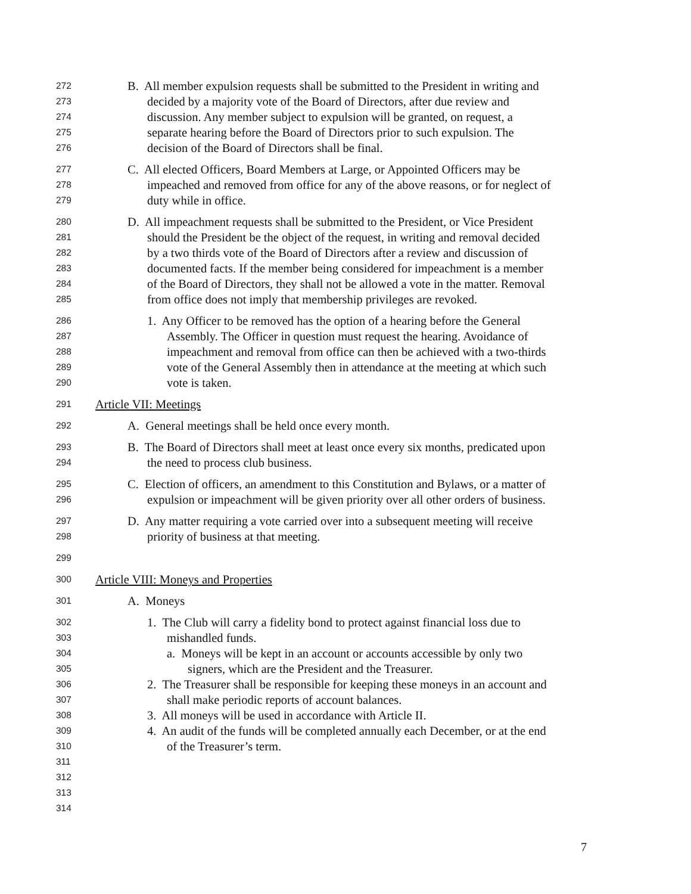272 B. All member expulsion requests shall be submitted to the President in writing and
273 decided by a majority vote of the Board of Directors, after due review and
274 discussion. Any member subject to expulsion will be granted, on request, a
275 separate hearing before the Board of Directors prior to such expulsion. The
276 decision of the Board of Directors shall be final.
277 C. All elected Officers, Board Members at Large, or Appointed Officers may be
278 impeached and removed from office for any of the above reasons, or for neglect of
279 duty while in office.
280 D. All impeachment requests shall be submitted to the President, or Vice President
281 should the President be the object of the request, in writing and removal decided
282 by a two thirds vote of the Board of Directors after a review and discussion of
283 documented facts. If the member being considered for impeachment is a member
284 of the Board of Directors, they shall not be allowed a vote in the matter. Removal
285 from office does not imply that membership privileges are revoked.
286 1. Any Officer to be removed has the option of a hearing before the General
287 Assembly. The Officer in question must request the hearing. Avoidance of
288 impeachment and removal from office can then be achieved with a two-thirds
289 vote of the General Assembly then in attendance at the meeting at which such
290 vote is taken.
291 Article VII: Meetings
292 A. General meetings shall be held once every month.
293 B. The Board of Directors shall meet at least once every six months, predicated upon
294 the need to process club business.
295 C. Election of officers, an amendment to this Constitution and Bylaws, or a matter of
296 expulsion or impeachment will be given priority over all other orders of business.
297 D. Any matter requiring a vote carried over into a subsequent meeting will receive
298 priority of business at that meeting.
299
300 Article VIII: Moneys and Properties
301 A. Moneys
302 1. The Club will carry a fidelity bond to protect against financial loss due to
303 mishandled funds.
304 a. Moneys will be kept in an account or accounts accessible by only two
305 signers, which are the President and the Treasurer.
306 2. The Treasurer shall be responsible for keeping these moneys in an account and
307 shall make periodic reports of account balances.
308 3. All moneys will be used in accordance with Article II.
309 4. An audit of the funds will be completed annually each December, or at the end
310 of the Treasurer’s term.
311
312
313
314
7